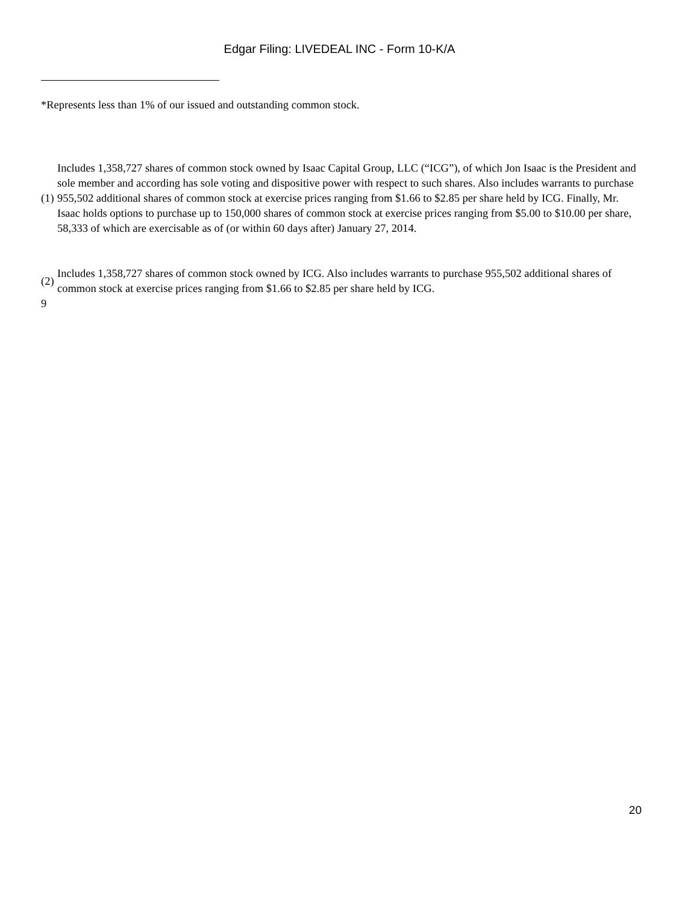Edgar Filing: LIVEDEAL INC - Form 10-K/A
*Represents less than 1% of our issued and outstanding common stock.
(1) Includes 1,358,727 shares of common stock owned by Isaac Capital Group, LLC (“ICG”), of which Jon Isaac is the President and sole member and according has sole voting and dispositive power with respect to such shares. Also includes warrants to purchase 955,502 additional shares of common stock at exercise prices ranging from $1.66 to $2.85 per share held by ICG. Finally, Mr. Isaac holds options to purchase up to 150,000 shares of common stock at exercise prices ranging from $5.00 to $10.00 per share, 58,333 of which are exercisable as of (or within 60 days after) January 27, 2014.
(2) Includes 1,358,727 shares of common stock owned by ICG. Also includes warrants to purchase 955,502 additional shares of common stock at exercise prices ranging from $1.66 to $2.85 per share held by ICG.
9
20